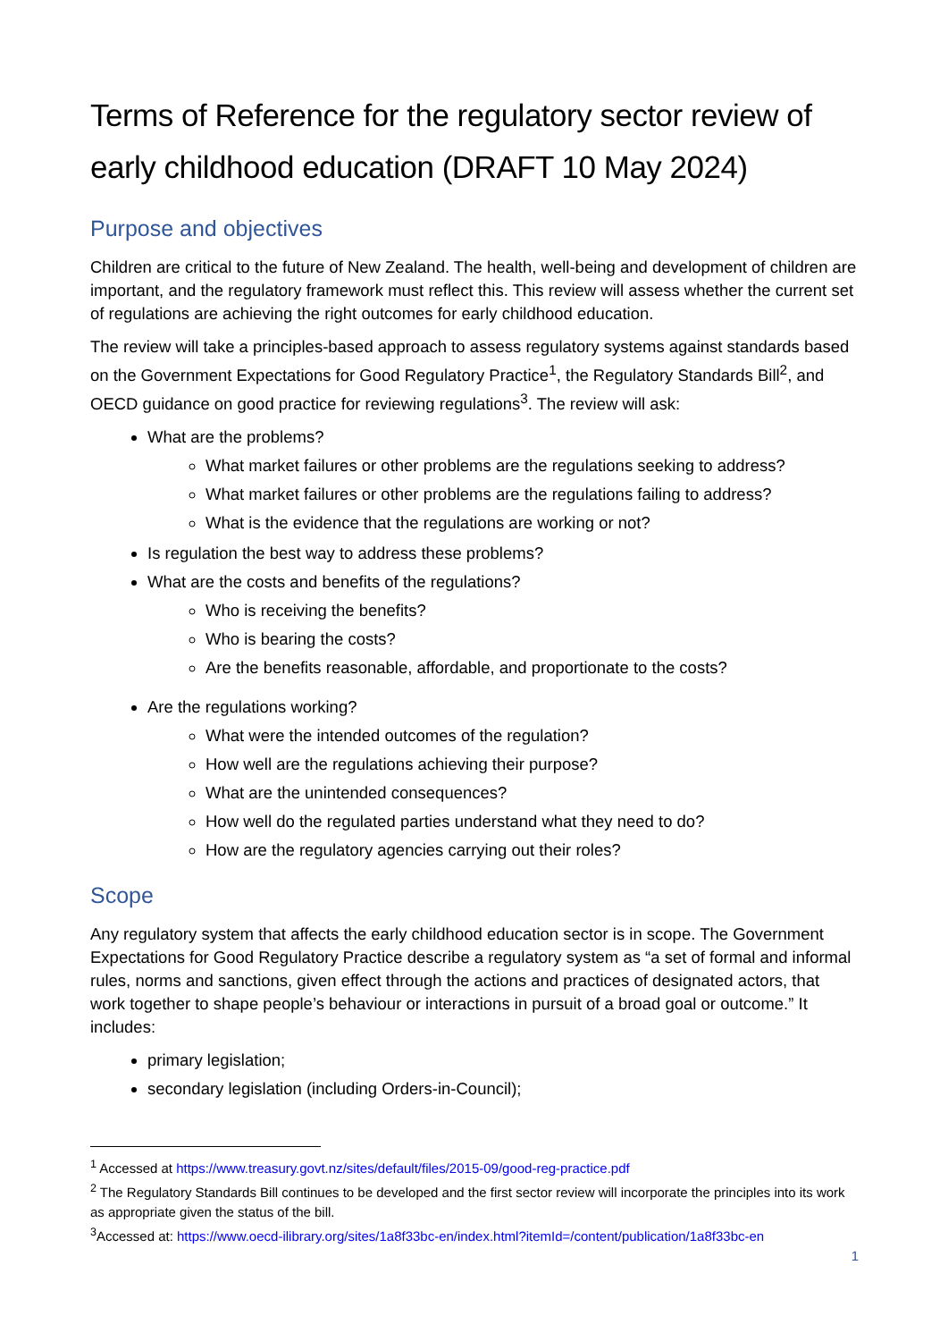Terms of Reference for the regulatory sector review of early childhood education (DRAFT 10 May 2024)
Purpose and objectives
Children are critical to the future of New Zealand. The health, well-being and development of children are important, and the regulatory framework must reflect this. This review will assess whether the current set of regulations are achieving the right outcomes for early childhood education.
The review will take a principles-based approach to assess regulatory systems against standards based on the Government Expectations for Good Regulatory Practice<sup>1</sup>, the Regulatory Standards Bill<sup>2</sup>, and OECD guidance on good practice for reviewing regulations<sup>3</sup>. The review will ask:
What are the problems?
What market failures or other problems are the regulations seeking to address?
What market failures or other problems are the regulations failing to address?
What is the evidence that the regulations are working or not?
Is regulation the best way to address these problems?
What are the costs and benefits of the regulations?
Who is receiving the benefits?
Who is bearing the costs?
Are the benefits reasonable, affordable, and proportionate to the costs?
Are the regulations working?
What were the intended outcomes of the regulation?
How well are the regulations achieving their purpose?
What are the unintended consequences?
How well do the regulated parties understand what they need to do?
How are the regulatory agencies carrying out their roles?
Scope
Any regulatory system that affects the early childhood education sector is in scope. The Government Expectations for Good Regulatory Practice describe a regulatory system as “a set of formal and informal rules, norms and sanctions, given effect through the actions and practices of designated actors, that work together to shape people’s behaviour or interactions in pursuit of a broad goal or outcome.” It includes:
primary legislation;
secondary legislation (including Orders-in-Council);
<sup>1</sup> Accessed at https://www.treasury.govt.nz/sites/default/files/2015-09/good-reg-practice.pdf
<sup>2</sup> The Regulatory Standards Bill continues to be developed and the first sector review will incorporate the principles into its work as appropriate given the status of the bill.
<sup>3</sup> Accessed at: https://www.oecd-ilibrary.org/sites/1a8f33bc-en/index.html?itemId=/content/publication/1a8f33bc-en
1